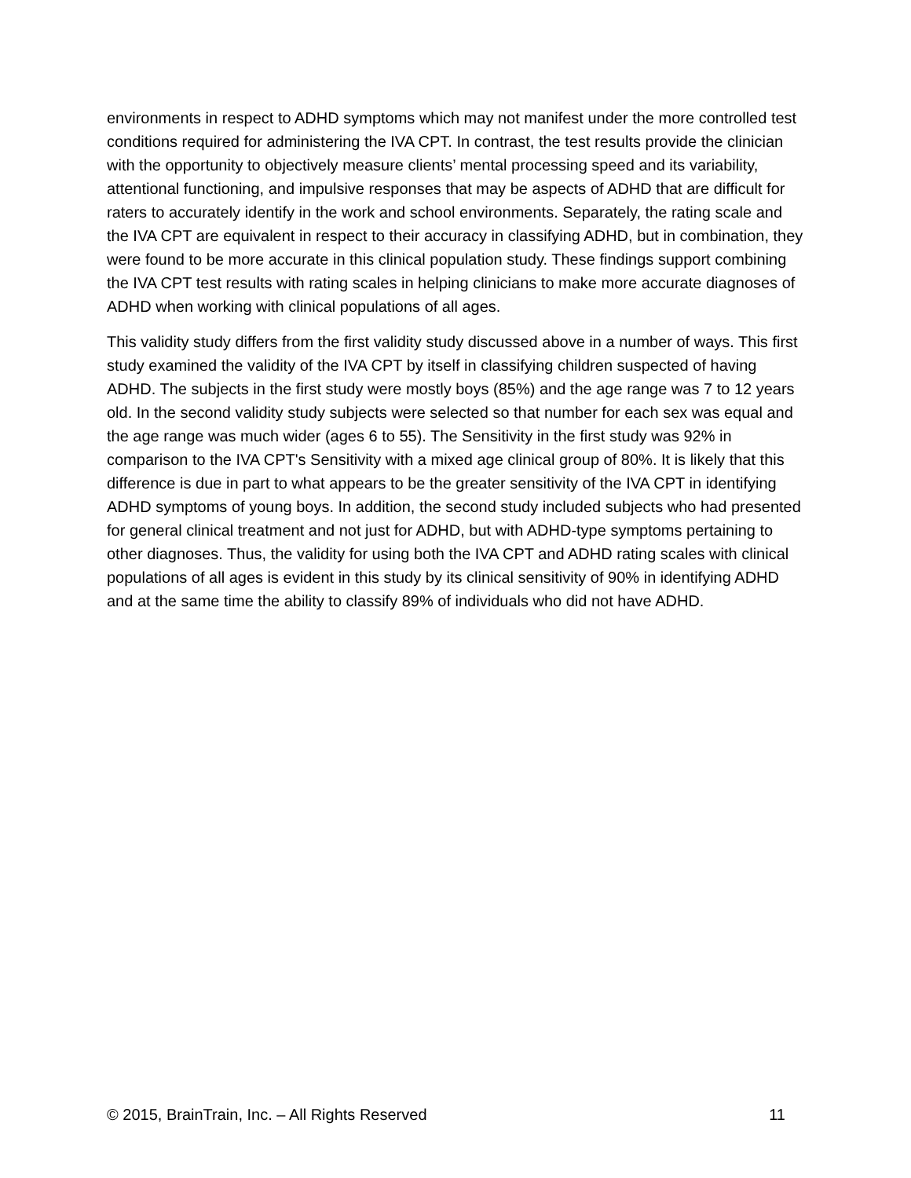environments in respect to ADHD symptoms which may not manifest under the more controlled test conditions required for administering the IVA CPT. In contrast, the test results provide the clinician with the opportunity to objectively measure clients’ mental processing speed and its variability, attentional functioning, and impulsive responses that may be aspects of ADHD that are difficult for raters to accurately identify in the work and school environments. Separately, the rating scale and the IVA CPT are equivalent in respect to their accuracy in classifying ADHD, but in combination, they were found to be more accurate in this clinical population study. These findings support combining the IVA CPT test results with rating scales in helping clinicians to make more accurate diagnoses of ADHD when working with clinical populations of all ages.
This validity study differs from the first validity study discussed above in a number of ways. This first study examined the validity of the IVA CPT by itself in classifying children suspected of having ADHD. The subjects in the first study were mostly boys (85%) and the age range was 7 to 12 years old. In the second validity study subjects were selected so that number for each sex was equal and the age range was much wider (ages 6 to 55). The Sensitivity in the first study was 92% in comparison to the IVA CPT's Sensitivity with a mixed age clinical group of 80%. It is likely that this difference is due in part to what appears to be the greater sensitivity of the IVA CPT in identifying ADHD symptoms of young boys. In addition, the second study included subjects who had presented for general clinical treatment and not just for ADHD, but with ADHD-type symptoms pertaining to other diagnoses. Thus, the validity for using both the IVA CPT and ADHD rating scales with clinical populations of all ages is evident in this study by its clinical sensitivity of 90% in identifying ADHD and at the same time the ability to classify 89% of individuals who did not have ADHD.
© 2015, BrainTrain, Inc. – All Rights Reserved 11